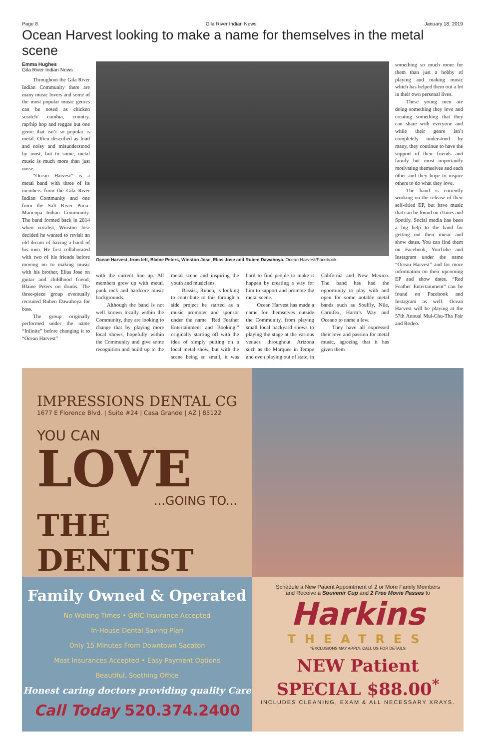Page 8 Gila River Indian News January 18, 2019
Ocean Harvest looking to make a name for themselves in the metal scene
Emma Hughes
Gila River Indian News
Throughout the Gila River Indian Community there are many music lovers and some of the most popular music genres can be noted as chicken scratch/ cumbia, country, rap/hip hop and reggae but one genre that isn’t so popular is metal. Often described as loud and noisy and misunderstood by most, but to some, metal music is much more than just noise.
“Ocean Harvest” is a metal band with three of its members from the Gila River Indian Community and one from the Salt River Pima-Maricopa Indian Community. The band formed back in 2014 when vocalist, Winston Jose decided he wanted to revisit an old dream of having a band of his own. He first collaborated with two of his friends before moving on to making music with his brother, Elias Jose on guitar and childhood friend, Blaine Peters on drums. The three-piece group eventually recruited Ruben Dawahoya for bass.
The group originally performed under the name “Infinite” before changing it to “Ocean Harvest”
Ocean Harvest, from left, Blaine Peters, Winston Jose, Elias Jose and Ruben Dawahoya. Ocean Harvest/Facebook
with the current line up. All members grew up with metal, punk rock and hardcore music backgrounds.
Although the band is not well known locally within the Community, they are looking to change that by playing more local shows, hopefully within the Community and give some recognition and build up to the metal scene and inspiring the youth and musicians.
Bassist, Ruben, is looking to contribute to this through a side project he started as a music promoter and sponsor under the name “Red Feather Entertainment and Booking,” originally starting off with the idea of simply putting on a local metal show, but with the scene being so small, it was hard to find people to make it happen by creating a way for him to support and promote the metal scene.
Ocean Harvest has made a name for themselves outside the Community, from playing small local backyard shows to playing the stage at the various venues throughout Arizona such as the Marquee in Tempe and even playing out of state, in California and New Mexico. The band has had the opportunity to play with and open for some notable metal bands such as Soulfly, Nile, Carnifex, Harm’s Way and Oceano to name a few.
They have all expressed their love and passion for metal music, agreeing that it has given them
something so much more for them than just a hobby of playing and making music which has helped them out a lot in their own personal lives.
These young men are doing something they love and creating something that they can share with everyone and while their genre isn’t completely understood by many, they continue to have the support of their friends and family but most importantly motivating themselves and each other and they hope to inspire others to do what they love.
The band is currently working on the release of their self-titled EP, but have music that can be found on iTunes and Spotify. Social media has been a big help to the band for getting out their music and show dates. You can find them on Facebook, YouTube and Instagram under the name “Ocean Harvest” and for more information on their upcoming EP and show dates. “Red Feather Entertainment” can be found on Facebook and Instagram as well. Ocean Harvest will be playing at the 57th Annual Mul-Chu-Tha Fair and Rodeo.
IMPRESSIONS DENTAL CG
1677 E Florence Blvd. | Suite #24 | Casa Grande | AZ | 85122
YOU CAN
LOVE
...GOING TO...
THE DENTIST
Family Owned & Operated
No Waiting Times • GRIC Insurance Accepted
In-House Dental Saving Plan
Only 15 Minutes From Downtown Sacaton
Most Insurances Accepted • Easy Payment Options
Beautiful, Soothing Office
Honest caring doctors providing quality Care
Call Today 520.374.2400
Schedule a New Patient Appointment of 2 or More Family Members
and Receive a Souvenir Cup and 2 Free Movie Passes to
Harkins
THEATRES
*EXCLUSIONS MAY APPLY, CALL US FOR DETAILS
NEW Patient SPECIAL $88.00<sup>*</sup>
INCLUDES CLEANING, EXAM & ALL NECESSARY XRAYS.